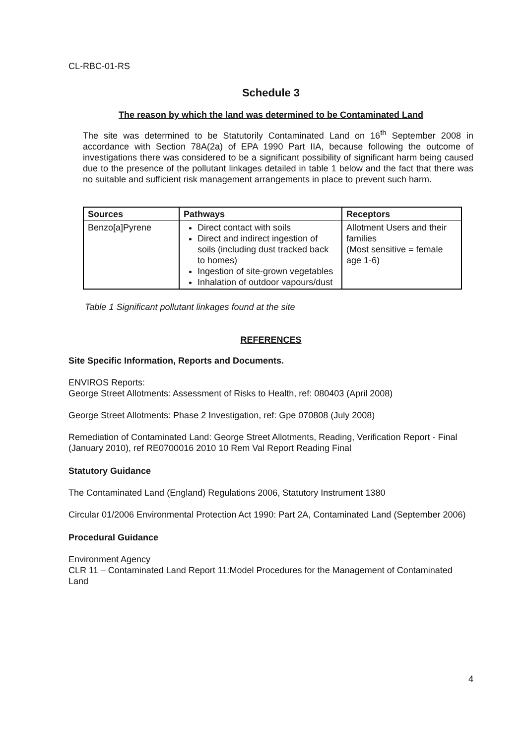CL-RBC-01-RS
Schedule 3
The reason by which the land was determined to be Contaminated Land
The site was determined to be Statutorily Contaminated Land on 16<sup>th</sup> September 2008 in accordance with Section 78A(2a) of EPA 1990 Part IIA, because following the outcome of investigations there was considered to be a significant possibility of significant harm being caused due to the presence of the pollutant linkages detailed in table 1 below and the fact that there was no suitable and sufficient risk management arrangements in place to prevent such harm.
| Sources | Pathways | Receptors |
| --- | --- | --- |
| Benzo[a]Pyrene | Direct contact with soils Direct and indirect ingestion of soils (including dust tracked back to homes) Ingestion of site-grown vegetables Inhalation of outdoor vapours/dust | Allotment Users and their families (Most sensitive = female age 1-6) |
Table 1 Significant pollutant linkages found at the site
REFERENCES
Site Specific Information, Reports and Documents.
ENVIROS Reports:
George Street Allotments: Assessment of Risks to Health, ref: 080403 (April 2008)
George Street Allotments: Phase 2 Investigation, ref: Gpe 070808 (July 2008)
Remediation of Contaminated Land: George Street Allotments, Reading, Verification Report - Final (January 2010), ref RE0700016 2010 10 Rem Val Report Reading Final
Statutory Guidance
The Contaminated Land (England) Regulations 2006, Statutory Instrument 1380
Circular 01/2006 Environmental Protection Act 1990: Part 2A, Contaminated Land (September 2006)
Procedural Guidance
Environment Agency
CLR 11 – Contaminated Land Report 11:Model Procedures for the Management of Contaminated Land
4